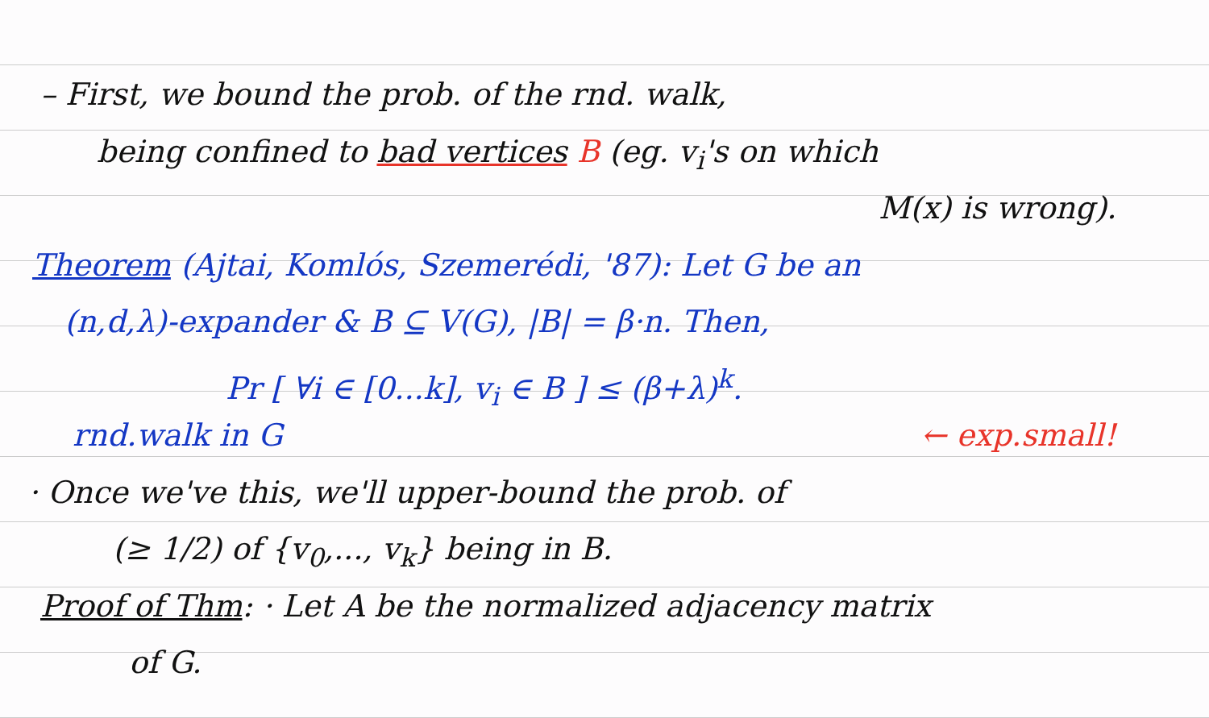– First, we bound the prob. of the rnd. walk,
being confined to bad vertices B (eg. v<sub>i</sub>'s on which
M(x) is wrong).
Theorem (Ajtai, Komlós, Szemerédi, '87): Let G be an
(n,d,λ)-expander & B ⊆ V(G), |B| = β·n. Then,
Pr [ ∀i ∈ [0...k], v<sub>i</sub> ∈ B ] ≤ (β+λ)<sup>k</sup>.
rnd.walk in G ← exp.small!
· Once we've this, we'll upper-bound the prob. of
(≥ 1/2) of {v<sub>0</sub>,..., v<sub>k</sub>} being in B.
Proof of Thm: · Let A be the normalized adjacency matrix
of G.